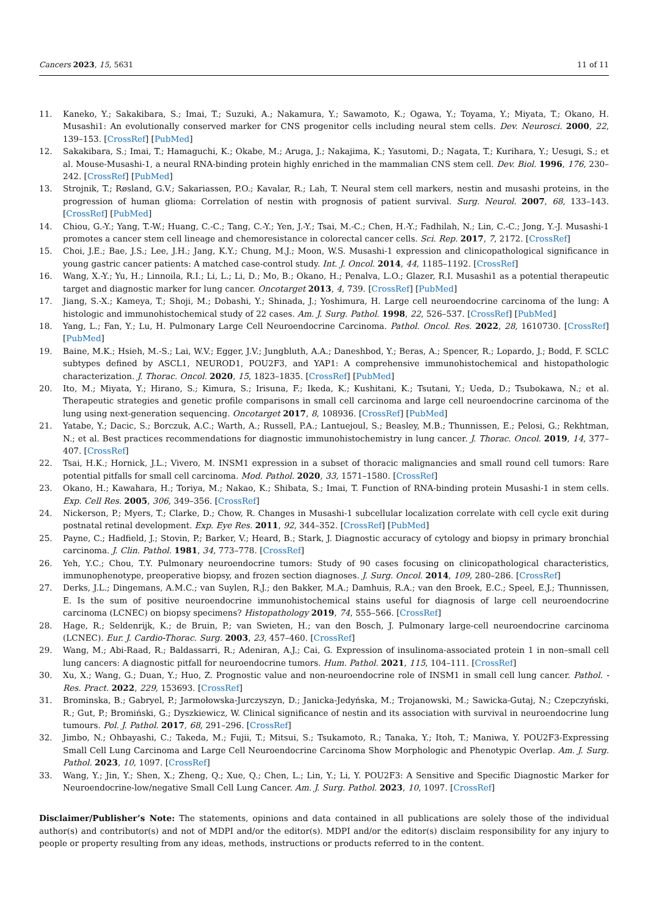Cancers 2023, 15, 5631 11 of 11
11. Kaneko, Y.; Sakakibara, S.; Imai, T.; Suzuki, A.; Nakamura, Y.; Sawamoto, K.; Ogawa, Y.; Toyama, Y.; Miyata, T.; Okano, H. Musashi1: An evolutionally conserved marker for CNS progenitor cells including neural stem cells. Dev. Neurosci. 2000, 22, 139–153. [CrossRef] [PubMed]
12. Sakakibara, S.; Imai, T.; Hamaguchi, K.; Okabe, M.; Aruga, J.; Nakajima, K.; Yasutomi, D.; Nagata, T.; Kurihara, Y.; Uesugi, S.; et al. Mouse-Musashi-1, a neural RNA-binding protein highly enriched in the mammalian CNS stem cell. Dev. Biol. 1996, 176, 230–242. [CrossRef] [PubMed]
13. Strojnik, T.; Røsland, G.V.; Sakariassen, P.O.; Kavalar, R.; Lah, T. Neural stem cell markers, nestin and musashi proteins, in the progression of human glioma: Correlation of nestin with prognosis of patient survival. Surg. Neurol. 2007, 68, 133–143. [CrossRef] [PubMed]
14. Chiou, G.-Y.; Yang, T.-W.; Huang, C.-C.; Tang, C.-Y.; Yen, J.-Y.; Tsai, M.-C.; Chen, H.-Y.; Fadhilah, N.; Lin, C.-C.; Jong, Y.-J. Musashi-1 promotes a cancer stem cell lineage and chemoresistance in colorectal cancer cells. Sci. Rep. 2017, 7, 2172. [CrossRef]
15. Choi, J.E.; Bae, J.S.; Lee, J.H.; Jang, K.Y.; Chung, M.J.; Moon, W.S. Musashi-1 expression and clinicopathological significance in young gastric cancer patients: A matched case-control study. Int. J. Oncol. 2014, 44, 1185–1192. [CrossRef]
16. Wang, X.-Y.; Yu, H.; Linnoila, R.I.; Li, L.; Li, D.; Mo, B.; Okano, H.; Penalva, L.O.; Glazer, R.I. Musashi1 as a potential therapeutic target and diagnostic marker for lung cancer. Oncotarget 2013, 4, 739. [CrossRef] [PubMed]
17. Jiang, S.-X.; Kameya, T.; Shoji, M.; Dobashi, Y.; Shinada, J.; Yoshimura, H. Large cell neuroendocrine carcinoma of the lung: A histologic and immunohistochemical study of 22 cases. Am. J. Surg. Pathol. 1998, 22, 526–537. [CrossRef] [PubMed]
18. Yang, L.; Fan, Y.; Lu, H. Pulmonary Large Cell Neuroendocrine Carcinoma. Pathol. Oncol. Res. 2022, 28, 1610730. [CrossRef] [PubMed]
19. Baine, M.K.; Hsieh, M.-S.; Lai, W.V.; Egger, J.V.; Jungbluth, A.A.; Daneshbod, Y.; Beras, A.; Spencer, R.; Lopardo, J.; Bodd, F. SCLC subtypes defined by ASCL1, NEUROD1, POU2F3, and YAP1: A comprehensive immunohistochemical and histopathologic characterization. J. Thorac. Oncol. 2020, 15, 1823–1835. [CrossRef] [PubMed]
20. Ito, M.; Miyata, Y.; Hirano, S.; Kimura, S.; Irisuna, F.; Ikeda, K.; Kushitani, K.; Tsutani, Y.; Ueda, D.; Tsubokawa, N.; et al. Therapeutic strategies and genetic profile comparisons in small cell carcinoma and large cell neuroendocrine carcinoma of the lung using next-generation sequencing. Oncotarget 2017, 8, 108936. [CrossRef] [PubMed]
21. Yatabe, Y.; Dacic, S.; Borczuk, A.C.; Warth, A.; Russell, P.A.; Lantuejoul, S.; Beasley, M.B.; Thunnissen, E.; Pelosi, G.; Rekhtman, N.; et al. Best practices recommendations for diagnostic immunohistochemistry in lung cancer. J. Thorac. Oncol. 2019, 14, 377–407. [CrossRef]
22. Tsai, H.K.; Hornick, J.L.; Vivero, M. INSM1 expression in a subset of thoracic malignancies and small round cell tumors: Rare potential pitfalls for small cell carcinoma. Mod. Pathol. 2020, 33, 1571–1580. [CrossRef]
23. Okano, H.; Kawahara, H.; Toriya, M.; Nakao, K.; Shibata, S.; Imai, T. Function of RNA-binding protein Musashi-1 in stem cells. Exp. Cell Res. 2005, 306, 349–356. [CrossRef]
24. Nickerson, P.; Myers, T.; Clarke, D.; Chow, R. Changes in Musashi-1 subcellular localization correlate with cell cycle exit during postnatal retinal development. Exp. Eye Res. 2011, 92, 344–352. [CrossRef] [PubMed]
25. Payne, C.; Hadfield, J.; Stovin, P.; Barker, V.; Heard, B.; Stark, J. Diagnostic accuracy of cytology and biopsy in primary bronchial carcinoma. J. Clin. Pathol. 1981, 34, 773–778. [CrossRef]
26. Yeh, Y.C.; Chou, T.Y. Pulmonary neuroendocrine tumors: Study of 90 cases focusing on clinicopathological characteristics, immunophenotype, preoperative biopsy, and frozen section diagnoses. J. Surg. Oncol. 2014, 109, 280–286. [CrossRef]
27. Derks, J.L.; Dingemans, A.M.C.; van Suylen, R.J.; den Bakker, M.A.; Damhuis, R.A.; van den Broek, E.C.; Speel, E.J.; Thunnissen, E. Is the sum of positive neuroendocrine immunohistochemical stains useful for diagnosis of large cell neuroendocrine carcinoma (LCNEC) on biopsy specimens? Histopathology 2019, 74, 555–566. [CrossRef]
28. Hage, R.; Seldenrijk, K.; de Bruin, P.; van Swieten, H.; van den Bosch, J. Pulmonary large-cell neuroendocrine carcinoma (LCNEC). Eur. J. Cardio-Thorac. Surg. 2003, 23, 457–460. [CrossRef]
29. Wang, M.; Abi-Raad, R.; Baldassarri, R.; Adeniran, A.J.; Cai, G. Expression of insulinoma-associated protein 1 in non–small cell lung cancers: A diagnostic pitfall for neuroendocrine tumors. Hum. Pathol. 2021, 115, 104–111. [CrossRef]
30. Xu, X.; Wang, G.; Duan, Y.; Huo, Z. Prognostic value and non-neuroendocrine role of INSM1 in small cell lung cancer. Pathol. -Res. Pract. 2022, 229, 153693. [CrossRef]
31. Brominska, B.; Gabryel, P.; Jarmołowska-Jurczyszyn, D.; Janicka-Jedyńska, M.; Trojanowski, M.; Sawicka-Gutaj, N.; Czepczyński, R.; Gut, P.; Bromiński, G.; Dyszkiewicz, W. Clinical significance of nestin and its association with survival in neuroendocrine lung tumours. Pol. J. Pathol. 2017, 68, 291–296. [CrossRef]
32. Jimbo, N.; Ohbayashi, C.; Takeda, M.; Fujii, T.; Mitsui, S.; Tsukamoto, R.; Tanaka, Y.; Itoh, T.; Maniwa, Y. POU2F3-Expressing Small Cell Lung Carcinoma and Large Cell Neuroendocrine Carcinoma Show Morphologic and Phenotypic Overlap. Am. J. Surg. Pathol. 2023, 10, 1097. [CrossRef]
33. Wang, Y.; Jin, Y.; Shen, X.; Zheng, Q.; Xue, Q.; Chen, L.; Lin, Y.; Li, Y. POU2F3: A Sensitive and Specific Diagnostic Marker for Neuroendocrine-low/negative Small Cell Lung Cancer. Am. J. Surg. Pathol. 2023, 10, 1097. [CrossRef]
Disclaimer/Publisher’s Note: The statements, opinions and data contained in all publications are solely those of the individual author(s) and contributor(s) and not of MDPI and/or the editor(s). MDPI and/or the editor(s) disclaim responsibility for any injury to people or property resulting from any ideas, methods, instructions or products referred to in the content.